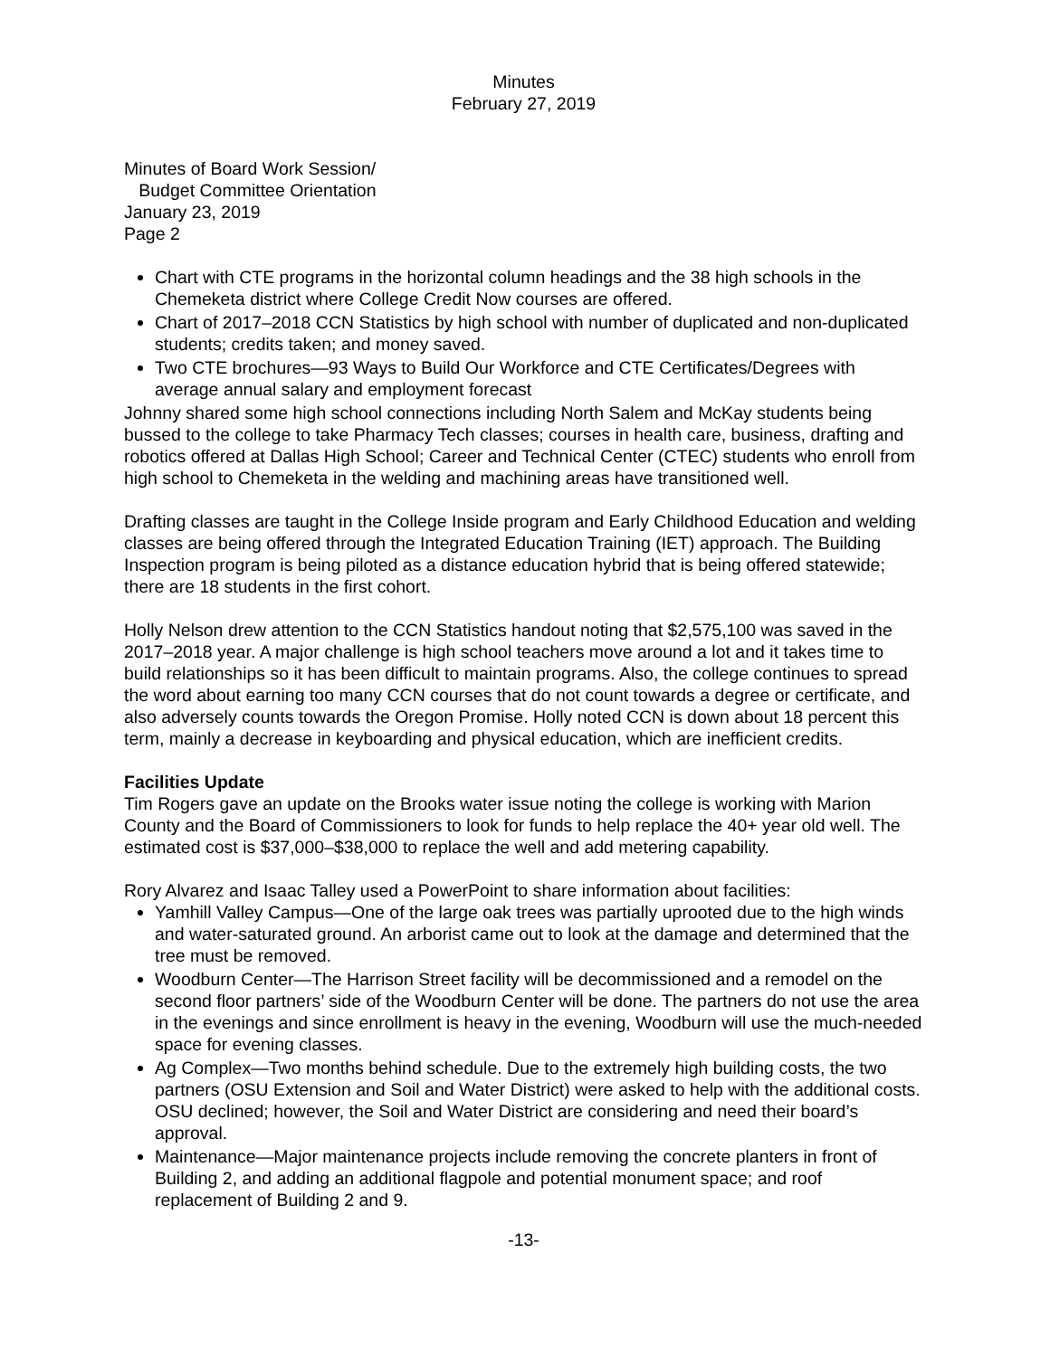Minutes
February 27, 2019
Minutes of Board Work Session/
Budget Committee Orientation
January 23, 2019
Page 2
Chart with CTE programs in the horizontal column headings and the 38 high schools in the Chemeketa district where College Credit Now courses are offered.
Chart of 2017–2018 CCN Statistics by high school with number of duplicated and non-duplicated students; credits taken; and money saved.
Two CTE brochures—93 Ways to Build Our Workforce and CTE Certificates/Degrees with average annual salary and employment forecast
Johnny shared some high school connections including North Salem and McKay students being bussed to the college to take Pharmacy Tech classes; courses in health care, business, drafting and robotics offered at Dallas High School; Career and Technical Center (CTEC) students who enroll from high school to Chemeketa in the welding and machining areas have transitioned well.
Drafting classes are taught in the College Inside program and Early Childhood Education and welding classes are being offered through the Integrated Education Training (IET) approach. The Building Inspection program is being piloted as a distance education hybrid that is being offered statewide; there are 18 students in the first cohort.
Holly Nelson drew attention to the CCN Statistics handout noting that $2,575,100 was saved in the 2017–2018 year. A major challenge is high school teachers move around a lot and it takes time to build relationships so it has been difficult to maintain programs. Also, the college continues to spread the word about earning too many CCN courses that do not count towards a degree or certificate, and also adversely counts towards the Oregon Promise. Holly noted CCN is down about 18 percent this term, mainly a decrease in keyboarding and physical education, which are inefficient credits.
Facilities Update
Tim Rogers gave an update on the Brooks water issue noting the college is working with Marion County and the Board of Commissioners to look for funds to help replace the 40+ year old well. The estimated cost is $37,000–$38,000 to replace the well and add metering capability.
Rory Alvarez and Isaac Talley used a PowerPoint to share information about facilities:
Yamhill Valley Campus—One of the large oak trees was partially uprooted due to the high winds and water-saturated ground. An arborist came out to look at the damage and determined that the tree must be removed.
Woodburn Center—The Harrison Street facility will be decommissioned and a remodel on the second floor partners’ side of the Woodburn Center will be done. The partners do not use the area in the evenings and since enrollment is heavy in the evening, Woodburn will use the much-needed space for evening classes.
Ag Complex—Two months behind schedule. Due to the extremely high building costs, the two partners (OSU Extension and Soil and Water District) were asked to help with the additional costs. OSU declined; however, the Soil and Water District are considering and need their board’s approval.
Maintenance—Major maintenance projects include removing the concrete planters in front of Building 2, and adding an additional flagpole and potential monument space; and roof replacement of Building 2 and 9.
-13-